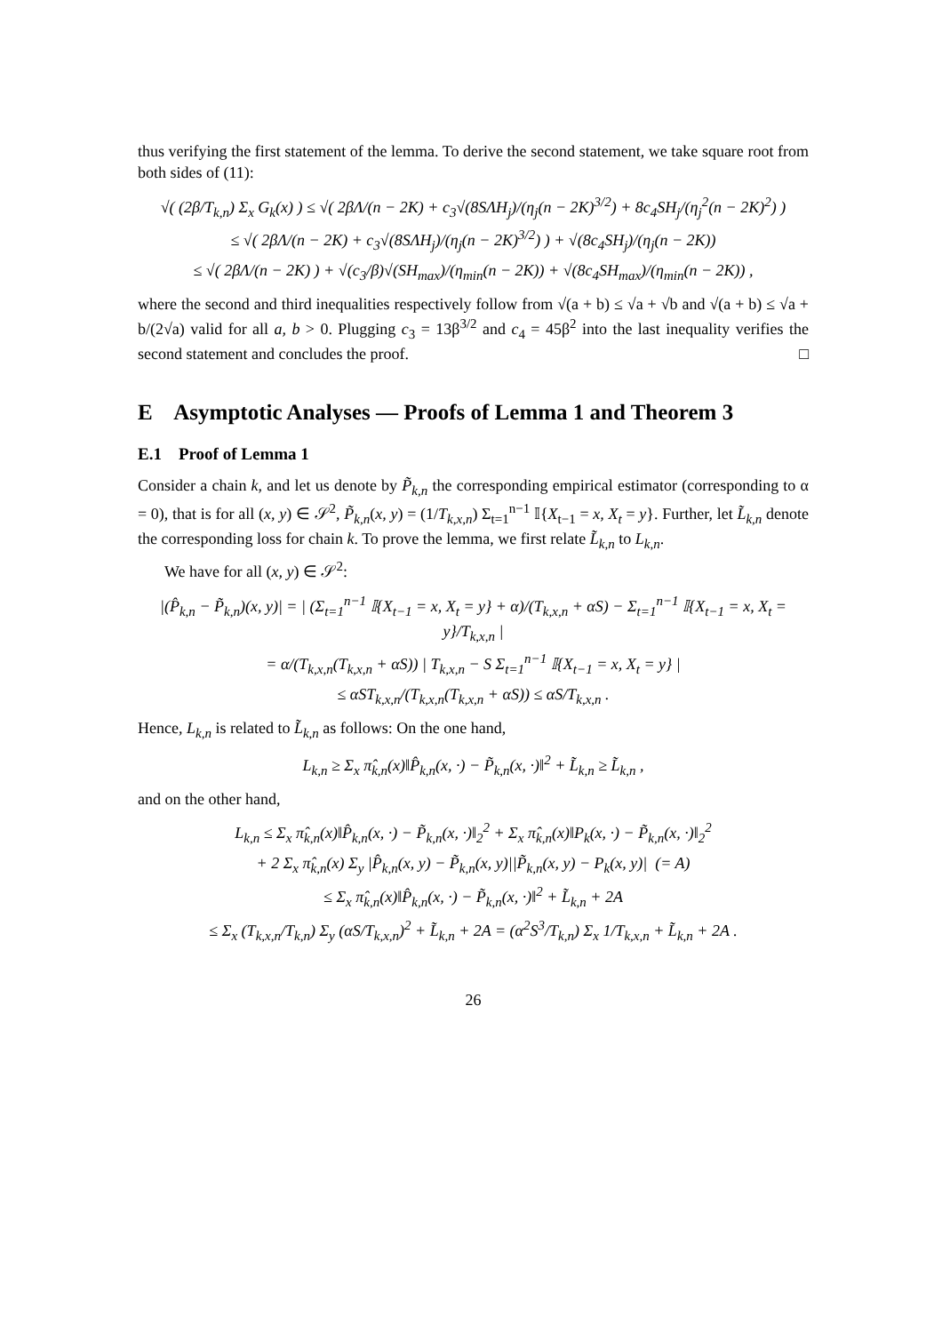thus verifying the first statement of the lemma. To derive the second statement, we take square root from both sides of (11):
√( (2β/T<sub>k,n</sub>) Σ<sub>x</sub> G<sub>k</sub>(x) ) ≤ √( 2βΛ/(n − 2K) + c<sub>3</sub>√(8SΛH<sub>j</sub>)/(η<sub>j</sub>(n − 2K)<sup>3/2</sup>) + 8c<sub>4</sub>SH<sub>j</sub>/(η<sub>j</sub><sup>2</sup>(n − 2K)<sup>2</sup>) )
≤ √( 2βΛ/(n − 2K) + c<sub>3</sub>√(8SΛH<sub>j</sub>)/(η<sub>j</sub>(n − 2K)<sup>3/2</sup>) ) + √(8c<sub>4</sub>SH<sub>j</sub>)/(η<sub>j</sub>(n − 2K))
≤ √( 2βΛ/(n − 2K) ) + √(c<sub>3</sub>/β)√(SH<sub>max</sub>)/(η<sub>min</sub>(n − 2K)) + √(8c<sub>4</sub>SH<sub>max</sub>)/(η<sub>min</sub>(n − 2K)) ,
where the second and third inequalities respectively follow from √(a + b) ≤ √a + √b and √(a + b) ≤ √a + b/(2√a) valid for all a, b > 0. Plugging c<sub>3</sub> = 13β<sup>3/2</sup> and c<sub>4</sub> = 45β<sup>2</sup> into the last inequality verifies the second statement and concludes the proof. □
E Asymptotic Analyses — Proofs of Lemma 1 and Theorem 3
E.1 Proof of Lemma 1
Consider a chain k, and let us denote by P̃<sub>k,n</sub> the corresponding empirical estimator (corresponding to α = 0), that is for all (x, y) ∈ 𝒮<sup>2</sup>, P̃<sub>k,n</sub>(x, y) = (1/T<sub>k,x,n</sub>) Σ<sub>t=1</sub><sup>n−1</sup> 𝕀{X<sub>t−1</sub> = x, X<sub>t</sub> = y}. Further, let L̃<sub>k,n</sub> denote the corresponding loss for chain k. To prove the lemma, we first relate L̃<sub>k,n</sub> to L<sub>k,n</sub>.
We have for all (x, y) ∈ 𝒮<sup>2</sup>:
|(P̂<sub>k,n</sub> − P̃<sub>k,n</sub>)(x, y)| = | (Σ<sub>t=1</sub><sup>n−1</sup> 𝕀{X<sub>t−1</sub> = x, X<sub>t</sub> = y} + α)/(T<sub>k,x,n</sub> + αS) − Σ<sub>t=1</sub><sup>n−1</sup> 𝕀{X<sub>t−1</sub> = x, X<sub>t</sub> = y}/T<sub>k,x,n</sub> |
= α/(T<sub>k,x,n</sub>(T<sub>k,x,n</sub> + αS)) | T<sub>k,x,n</sub> − S Σ<sub>t=1</sub><sup>n−1</sup> 𝕀{X<sub>t−1</sub> = x, X<sub>t</sub> = y} |
≤ αST<sub>k,x,n</sub>/(T<sub>k,x,n</sub>(T<sub>k,x,n</sub> + αS)) ≤ αS/T<sub>k,x,n</sub> .
Hence, L<sub>k,n</sub> is related to L̃<sub>k,n</sub> as follows: On the one hand,
L<sub>k,n</sub> ≥ Σ<sub>x</sub> π̂<sub>k,n</sub>(x)‖P̂<sub>k,n</sub>(x, ·) − P̃<sub>k,n</sub>(x, ·)‖<sup>2</sup> + L̃<sub>k,n</sub> ≥ L̃<sub>k,n</sub> ,
and on the other hand,
L<sub>k,n</sub> ≤ Σ<sub>x</sub> π̂<sub>k,n</sub>(x)‖P̂<sub>k,n</sub>(x, ·) − P̃<sub>k,n</sub>(x, ·)‖<sub>2</sub><sup>2</sup> + Σ<sub>x</sub> π̂<sub>k,n</sub>(x)‖P<sub>k</sub>(x, ·) − P̃<sub>k,n</sub>(x, ·)‖<sub>2</sub><sup>2</sup>
+ 2 Σ<sub>x</sub> π̂<sub>k,n</sub>(x) Σ<sub>y</sub> |P̂<sub>k,n</sub>(x, y) − P̃<sub>k,n</sub>(x, y)||P̃<sub>k,n</sub>(x, y) − P<sub>k</sub>(x, y)| (= A)
≤ Σ<sub>x</sub> π̂<sub>k,n</sub>(x)‖P̂<sub>k,n</sub>(x, ·) − P̃<sub>k,n</sub>(x, ·)‖<sup>2</sup> + L̃<sub>k,n</sub> + 2A
≤ Σ<sub>x</sub> (T<sub>k,x,n</sub>/T<sub>k,n</sub>) Σ<sub>y</sub> (αS/T<sub>k,x,n</sub>)<sup>2</sup> + L̃<sub>k,n</sub> + 2A = (α<sup>2</sup>S<sup>3</sup>/T<sub>k,n</sub>) Σ<sub>x</sub> 1/T<sub>k,x,n</sub> + L̃<sub>k,n</sub> + 2A .
26